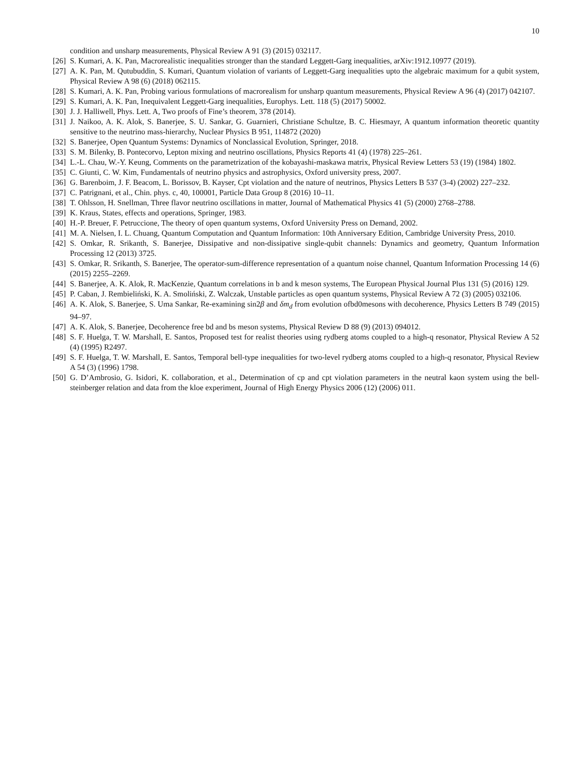10
condition and unsharp measurements, Physical Review A 91 (3) (2015) 032117.
[26] S. Kumari, A. K. Pan, Macrorealistic inequalities stronger than the standard Leggett-Garg inequalities, arXiv:1912.10977 (2019).
[27] A. K. Pan, M. Qutubuddin, S. Kumari, Quantum violation of variants of Leggett-Garg inequalities upto the algebraic maximum for a qubit system, Physical Review A 98 (6) (2018) 062115.
[28] S. Kumari, A. K. Pan, Probing various formulations of macrorealism for unsharp quantum measurements, Physical Review A 96 (4) (2017) 042107.
[29] S. Kumari, A. K. Pan, Inequivalent Leggett-Garg inequalities, Europhys. Lett. 118 (5) (2017) 50002.
[30] J. J. Halliwell, Phys. Lett. A, Two proofs of Fine’s theorem, 378 (2014).
[31] J. Naikoo, A. K. Alok, S. Banerjee, S. U. Sankar, G. Guarnieri, Christiane Schultze, B. C. Hiesmayr, A quantum information theoretic quantity sensitive to the neutrino mass-hierarchy, Nuclear Physics B 951, 114872 (2020)
[32] S. Banerjee, Open Quantum Systems: Dynamics of Nonclassical Evolution, Springer, 2018.
[33] S. M. Bilenky, B. Pontecorvo, Lepton mixing and neutrino oscillations, Physics Reports 41 (4) (1978) 225–261.
[34] L.-L. Chau, W.-Y. Keung, Comments on the parametrization of the kobayashi-maskawa matrix, Physical Review Letters 53 (19) (1984) 1802.
[35] C. Giunti, C. W. Kim, Fundamentals of neutrino physics and astrophysics, Oxford university press, 2007.
[36] G. Barenboim, J. F. Beacom, L. Borissov, B. Kayser, Cpt violation and the nature of neutrinos, Physics Letters B 537 (3-4) (2002) 227–232.
[37] C. Patrignani, et al., Chin. phys. c, 40, 100001, Particle Data Group 8 (2016) 10–11.
[38] T. Ohlsson, H. Snellman, Three flavor neutrino oscillations in matter, Journal of Mathematical Physics 41 (5) (2000) 2768–2788.
[39] K. Kraus, States, effects and operations, Springer, 1983.
[40] H.-P. Breuer, F. Petruccione, The theory of open quantum systems, Oxford University Press on Demand, 2002.
[41] M. A. Nielsen, I. L. Chuang, Quantum Computation and Quantum Information: 10th Anniversary Edition, Cambridge University Press, 2010.
[42] S. Omkar, R. Srikanth, S. Banerjee, Dissipative and non-dissipative single-qubit channels: Dynamics and geometry, Quantum Information Processing 12 (2013) 3725.
[43] S. Omkar, R. Srikanth, S. Banerjee, The operator-sum-difference representation of a quantum noise channel, Quantum Information Processing 14 (6) (2015) 2255–2269.
[44] S. Banerjee, A. K. Alok, R. MacKenzie, Quantum correlations in b and k meson systems, The European Physical Journal Plus 131 (5) (2016) 129.
[45] P. Caban, J. Rembieliński, K. A. Smoliński, Z. Walczak, Unstable particles as open quantum systems, Physical Review A 72 (3) (2005) 032106.
[46] A. K. Alok, S. Banerjee, S. Uma Sankar, Re-examining sin2β and δm<sub>d</sub> from evolution ofbd0mesons with decoherence, Physics Letters B 749 (2015) 94–97.
[47] A. K. Alok, S. Banerjee, Decoherence free bd and bs meson systems, Physical Review D 88 (9) (2013) 094012.
[48] S. F. Huelga, T. W. Marshall, E. Santos, Proposed test for realist theories using rydberg atoms coupled to a high-q resonator, Physical Review A 52 (4) (1995) R2497.
[49] S. F. Huelga, T. W. Marshall, E. Santos, Temporal bell-type inequalities for two-level rydberg atoms coupled to a high-q resonator, Physical Review A 54 (3) (1996) 1798.
[50] G. D’Ambrosio, G. Isidori, K. collaboration, et al., Determination of cp and cpt violation parameters in the neutral kaon system using the bell-steinberger relation and data from the kloe experiment, Journal of High Energy Physics 2006 (12) (2006) 011.